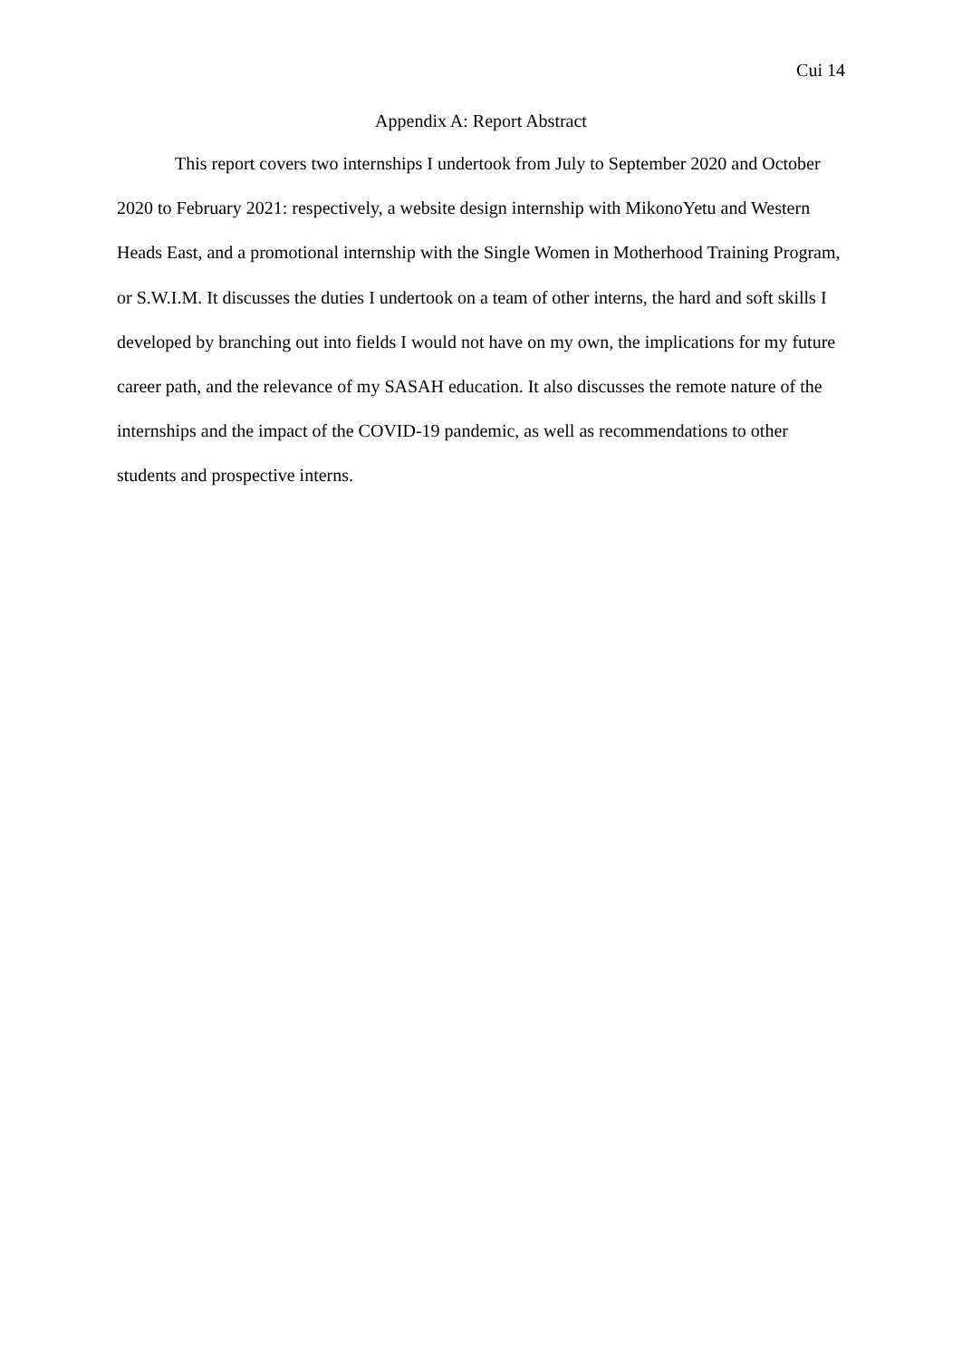Cui 14
Appendix A: Report Abstract
This report covers two internships I undertook from July to September 2020 and October 2020 to February 2021: respectively, a website design internship with MikonoYetu and Western Heads East, and a promotional internship with the Single Women in Motherhood Training Program, or S.W.I.M. It discusses the duties I undertook on a team of other interns, the hard and soft skills I developed by branching out into fields I would not have on my own, the implications for my future career path, and the relevance of my SASAH education. It also discusses the remote nature of the internships and the impact of the COVID-19 pandemic, as well as recommendations to other students and prospective interns.